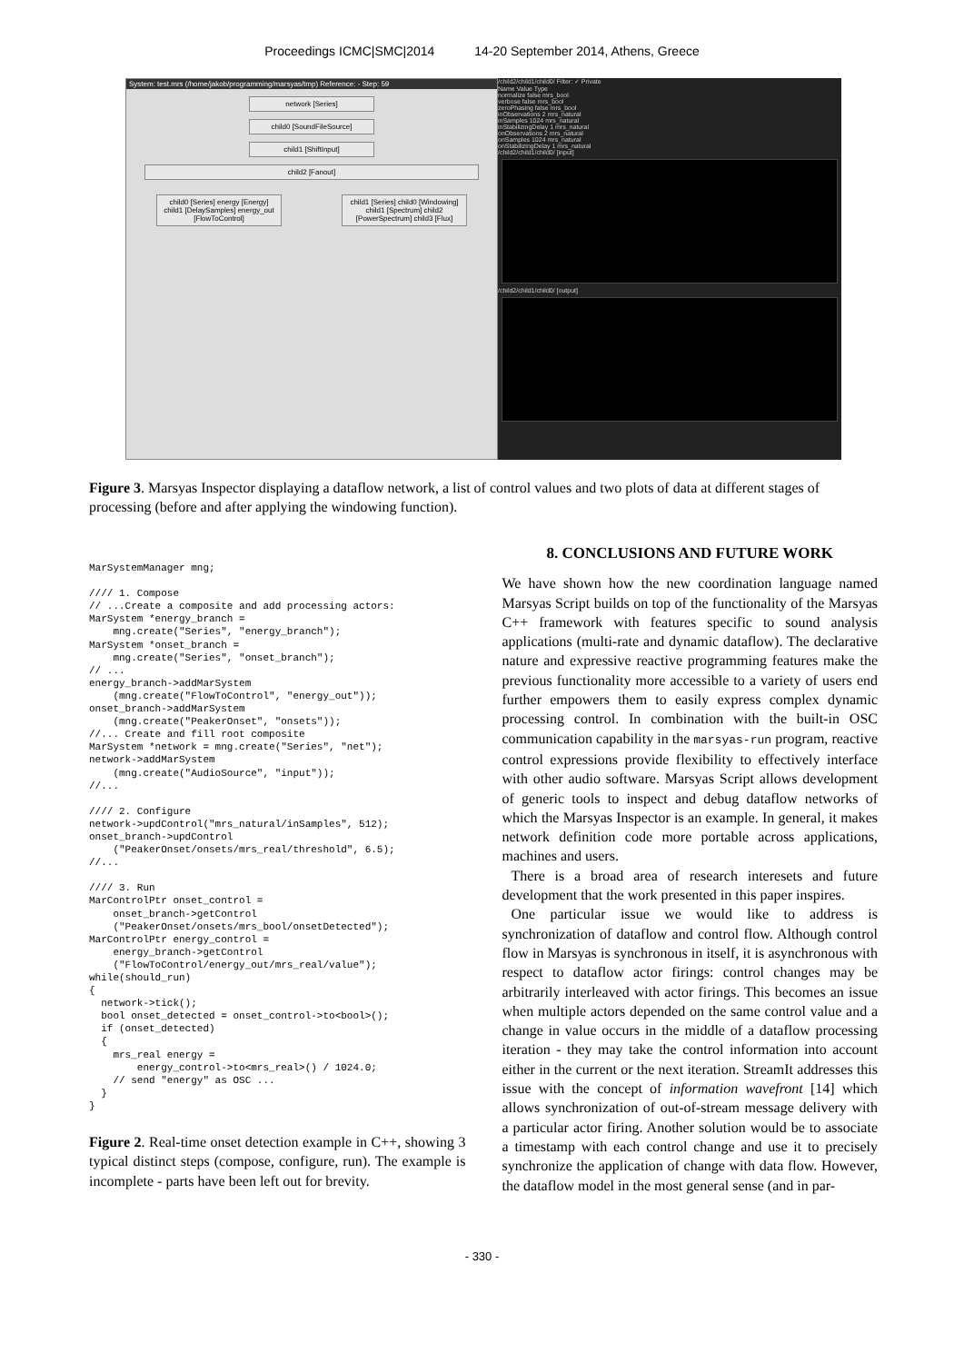Proceedings ICMC|SMC|2014 14-20 September 2014, Athens, Greece
System: test.mrs (/home/jakob/programming/marsyas/tmp) Reference: - Step: 59
network [Series]
child0 [SoundFileSource]
child1 [ShiftInput]
child2 [Fanout]
child0 [Series] energy [Energy] child1 [DelaySamples] energy_out [FlowToControl]
child1 [Series] child0 [Windowing] child1 [Spectrum] child2 [PowerSpectrum] child3 [Flux]
/child2/child1/child0/ Filter: ✓ Private
Name Value Type
normalize false mrs_bool
verbose false mrs_bool
zeroPhasing false mrs_bool
inObservations 2 mrs_natural
inSamples 1024 mrs_natural
inStabilizingDelay 1 mrs_natural
onObservations 2 mrs_natural
onSamples 1024 mrs_natural
onStabilizingDelay 1 mrs_natural
/child2/child1/child0/ [input]
/child2/child1/child0/ [output]
Figure 3. Marsyas Inspector displaying a dataflow network, a list of control values and two plots of data at different stages of processing (before and after applying the windowing function).
MarSystemManager mng;

//// 1. Compose
// ...Create a composite and add processing actors:
MarSystem *energy_branch =
    mng.create("Series", "energy_branch");
MarSystem *onset_branch =
    mng.create("Series", "onset_branch");
// ...
energy_branch->addMarSystem
    (mng.create("FlowToControl", "energy_out"));
onset_branch->addMarSystem
    (mng.create("PeakerOnset", "onsets"));
//... Create and fill root composite
MarSystem *network = mng.create("Series", "net");
network->addMarSystem
    (mng.create("AudioSource", "input"));
//...

//// 2. Configure
network->updControl("mrs_natural/inSamples", 512);
onset_branch->updControl
    ("PeakerOnset/onsets/mrs_real/threshold", 6.5);
//...

//// 3. Run
MarControlPtr onset_control =
    onset_branch->getControl
    ("PeakerOnset/onsets/mrs_bool/onsetDetected");
MarControlPtr energy_control =
    energy_branch->getControl
    ("FlowToControl/energy_out/mrs_real/value");
while(should_run)
{
  network->tick();
  bool onset_detected = onset_control->to<bool>();
  if (onset_detected)
  {
    mrs_real energy =
        energy_control->to<mrs_real>() / 1024.0;
    // send "energy" as OSC ...
  }
}
Figure 2. Real-time onset detection example in C++, showing 3 typical distinct steps (compose, configure, run). The example is incomplete - parts have been left out for brevity.
8. CONCLUSIONS AND FUTURE WORK
We have shown how the new coordination language named Marsyas Script builds on top of the functionality of the Marsyas C++ framework with features specific to sound analysis applications (multi-rate and dynamic dataflow). The declarative nature and expressive reactive programming features make the previous functionality more accessible to a variety of users end further empowers them to easily express complex dynamic processing control. In combination with the built-in OSC communication capability in the marsyas-run program, reactive control expressions provide flexibility to effectively interface with other audio software. Marsyas Script allows development of generic tools to inspect and debug dataflow networks of which the Marsyas Inspector is an example. In general, it makes network definition code more portable across applications, machines and users.
There is a broad area of research interesets and future development that the work presented in this paper inspires.
One particular issue we would like to address is synchronization of dataflow and control flow. Although control flow in Marsyas is synchronous in itself, it is asynchronous with respect to dataflow actor firings: control changes may be arbitrarily interleaved with actor firings. This becomes an issue when multiple actors depended on the same control value and a change in value occurs in the middle of a dataflow processing iteration - they may take the control information into account either in the current or the next iteration. StreamIt addresses this issue with the concept of information wavefront [14] which allows synchronization of out-of-stream message delivery with a particular actor firing. Another solution would be to associate a timestamp with each control change and use it to precisely synchronize the application of change with data flow. However, the dataflow model in the most general sense (and in par-
- 330 -